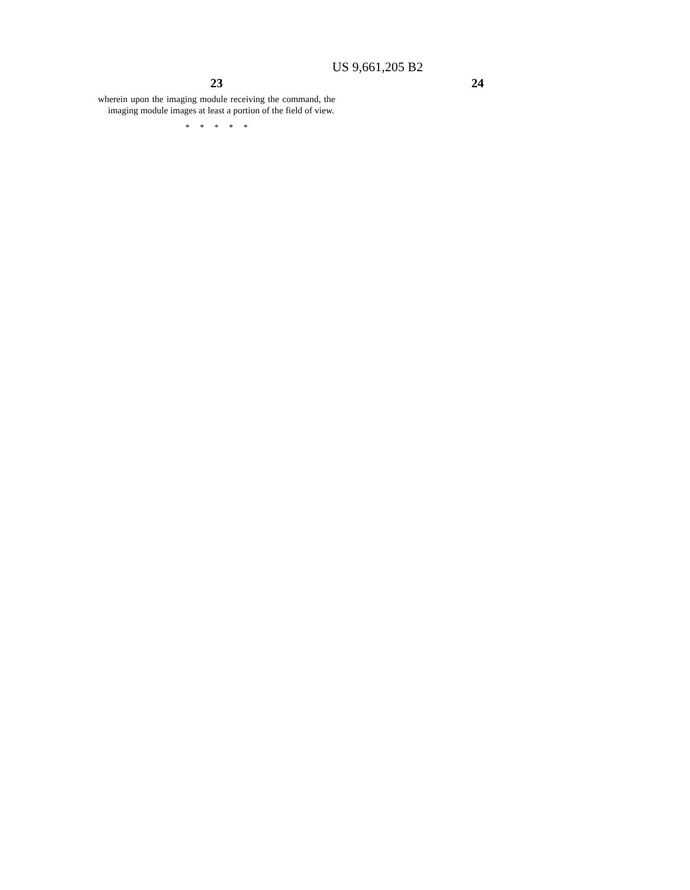US 9,661,205 B2
23
wherein upon the imaging module receiving the command, the imaging module images at least a portion of the field of view.
* * * * *
24